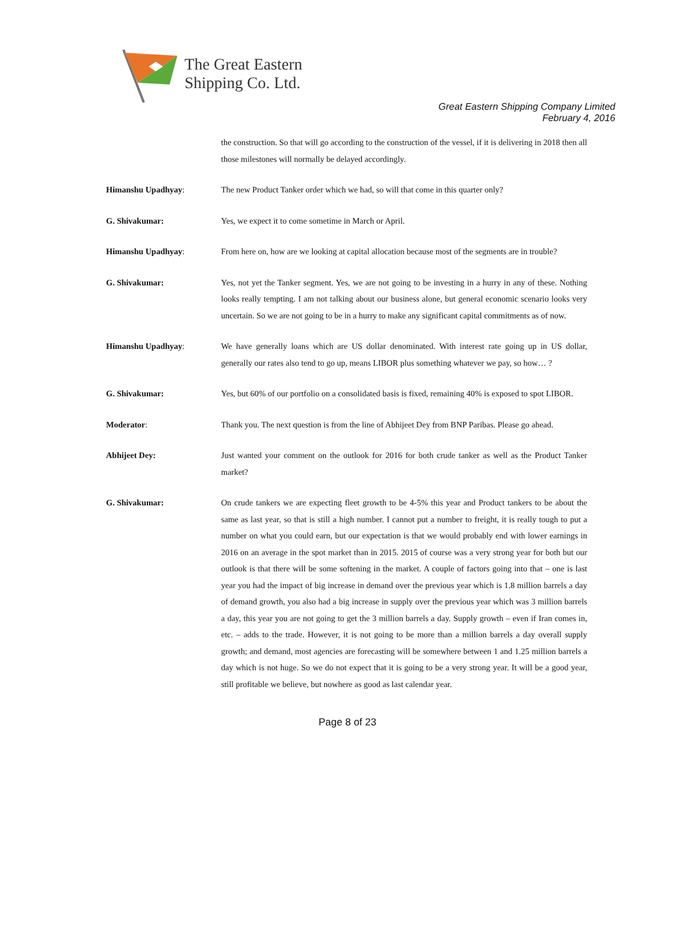The Great Eastern
Shipping Co. Ltd.
Great Eastern Shipping Company Limited
February 4, 2016
the construction. So that will go according to the construction of the vessel, if it is delivering in 2018 then all those milestones will normally be delayed accordingly.
Himanshu Upadhyay: The new Product Tanker order which we had, so will that come in this quarter only?
G. Shivakumar: Yes, we expect it to come sometime in March or April.
Himanshu Upadhyay: From here on, how are we looking at capital allocation because most of the segments are in trouble?
G. Shivakumar: Yes, not yet the Tanker segment. Yes, we are not going to be investing in a hurry in any of these. Nothing looks really tempting. I am not talking about our business alone, but general economic scenario looks very uncertain. So we are not going to be in a hurry to make any significant capital commitments as of now.
Himanshu Upadhyay: We have generally loans which are US dollar denominated. With interest rate going up in US dollar, generally our rates also tend to go up, means LIBOR plus something whatever we pay, so how… ?
G. Shivakumar: Yes, but 60% of our portfolio on a consolidated basis is fixed, remaining 40% is exposed to spot LIBOR.
Moderator: Thank you. The next question is from the line of Abhijeet Dey from BNP Paribas. Please go ahead.
Abhijeet Dey: Just wanted your comment on the outlook for 2016 for both crude tanker as well as the Product Tanker market?
G. Shivakumar: On crude tankers we are expecting fleet growth to be 4-5% this year and Product tankers to be about the same as last year, so that is still a high number. I cannot put a number to freight, it is really tough to put a number on what you could earn, but our expectation is that we would probably end with lower earnings in 2016 on an average in the spot market than in 2015. 2015 of course was a very strong year for both but our outlook is that there will be some softening in the market. A couple of factors going into that – one is last year you had the impact of big increase in demand over the previous year which is 1.8 million barrels a day of demand growth, you also had a big increase in supply over the previous year which was 3 million barrels a day, this year you are not going to get the 3 million barrels a day. Supply growth – even if Iran comes in, etc. – adds to the trade. However, it is not going to be more than a million barrels a day overall supply growth; and demand, most agencies are forecasting will be somewhere between 1 and 1.25 million barrels a day which is not huge. So we do not expect that it is going to be a very strong year. It will be a good year, still profitable we believe, but nowhere as good as last calendar year.
Page 8 of 23